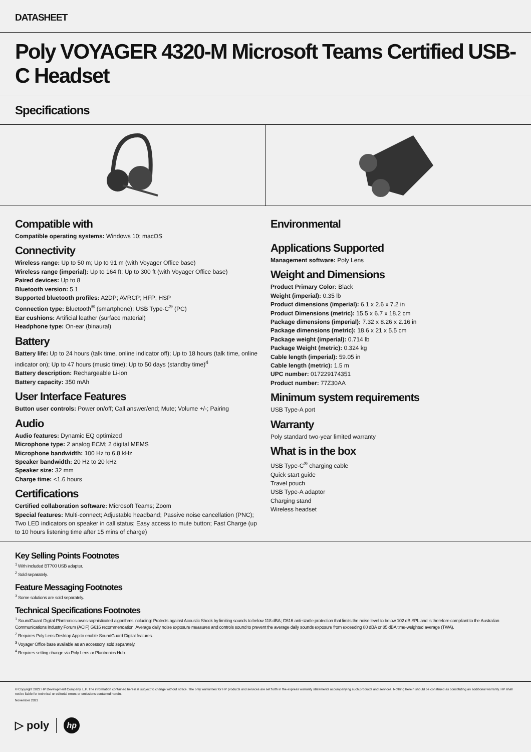DATASHEET
Poly VOYAGER 4320-M Microsoft Teams Certified USB-C Headset
Specifications
Compatible with
Compatible operating systems: Windows 10; macOS
Connectivity
Wireless range: Up to 50 m; Up to 91 m (with Voyager Office base)
Wireless range (imperial): Up to 164 ft; Up to 300 ft (with Voyager Office base)
Paired devices: Up to 8
Bluetooth version: 5.1
Supported bluetooth profiles: A2DP; AVRCP; HFP; HSP
Connection type: Bluetooth<sup>®</sup> (smartphone); USB Type-C<sup>®</sup> (PC)
Ear cushions: Artificial leather (surface material)
Headphone type: On-ear (binaural)
Battery
Battery life: Up to 24 hours (talk time, online indicator off); Up to 18 hours (talk time, online indicator on); Up to 47 hours (music time); Up to 50 days (standby time)<sup>4</sup>
Battery description: Rechargeable Li-ion
Battery capacity: 350 mAh
User Interface Features
Button user controls: Power on/off; Call answer/end; Mute; Volume +/-; Pairing
Audio
Audio features: Dynamic EQ optimized
Microphone type: 2 analog ECM; 2 digital MEMS
Microphone bandwidth: 100 Hz to 6.8 kHz
Speaker bandwidth: 20 Hz to 20 kHz
Speaker size: 32 mm
Charge time: <1.6 hours
Certifications
Certified collaboration software: Microsoft Teams; Zoom
Special features: Multi-connect; Adjustable headband; Passive noise cancellation (PNC); Two LED indicators on speaker in call status; Easy access to mute button; Fast Charge (up to 10 hours listening time after 15 mins of charge)
Environmental
Applications Supported
Management software: Poly Lens
Weight and Dimensions
Product Primary Color: Black
Weight (imperial): 0.35 lb
Product dimensions (imperial): 6.1 x 2.6 x 7.2 in
Product Dimensions (metric): 15.5 x 6.7 x 18.2 cm
Package dimensions (imperial): 7.32 x 8.26 x 2.16 in
Package dimensions (metric): 18.6 x 21 x 5.5 cm
Package weight (imperial): 0.714 lb
Package Weight (metric): 0.324 kg
Cable length (imperial): 59.05 in
Cable length (metric): 1.5 m
UPC number: 017229174351
Product number: 77Z30AA
Minimum system requirements
USB Type-A port
Warranty
Poly standard two-year limited warranty
What is in the box
USB Type-C<sup>®</sup> charging cable
Quick start guide
Travel pouch
USB Type-A adaptor
Charging stand
Wireless headset
Key Selling Points Footnotes
<sup>1</sup> With included BT700 USB adapter.
<sup>2</sup> Sold separately.
Feature Messaging Footnotes
<sup>3</sup> Some solutions are sold separately.
Technical Specifications Footnotes
<sup>1</sup> SoundGuard Digital Plantronics owns sophisticated algorithms including: Protects against Acoustic Shock by limiting sounds to below 118 dBA; G616 anti-startle protection that limits the noise level to below 102 dB SPL and is therefore compliant to the Australian Communications Industry Forum (ACIF) G616 recommendation; Average daily noise exposure measures and controls sound to prevent the average daily sounds exposure from exceeding 80 dBA or 85 dBA time-weighted average (TWA).
<sup>2</sup> Requires Poly Lens Desktop App to enable SoundGuard Digital features.
<sup>3</sup> Voyager Office base available as an accessory, sold separately.
<sup>4</sup> Requires setting change via Poly Lens or Plantronics Hub.
© Copyright 2022 HP Development Company, L.P. The information contained herein is subject to change without notice. The only warranties for HP products and services are set forth in the express warranty statements accompanying such products and services. Nothing herein should be construed as constituting an additional warranty. HP shall not be liable for technical or editorial errors or omissions contained herein.
November 2022
▷ poly hp